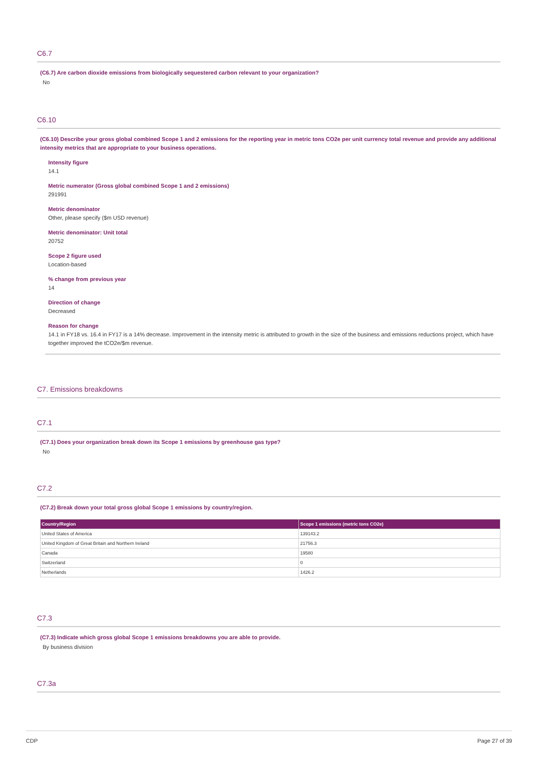C6.7
(C6.7) Are carbon dioxide emissions from biologically sequestered carbon relevant to your organization?
No
C6.10
(C6.10) Describe your gross global combined Scope 1 and 2 emissions for the reporting year in metric tons CO2e per unit currency total revenue and provide any additional intensity metrics that are appropriate to your business operations.
Intensity figure
14.1
Metric numerator (Gross global combined Scope 1 and 2 emissions)
291991
Metric denominator
Other, please specify ($m USD revenue)
Metric denominator: Unit total
20752
Scope 2 figure used
Location-based
% change from previous year
14
Direction of change
Decreased
Reason for change
14.1 in FY18 vs. 16.4 in FY17 is a 14% decrease. Improvement in the intensity metric is attributed to growth in the size of the business and emissions reductions project, which have together improved the tCO2e/$m revenue.
C7. Emissions breakdowns
C7.1
(C7.1) Does your organization break down its Scope 1 emissions by greenhouse gas type?
No
C7.2
(C7.2) Break down your total gross global Scope 1 emissions by country/region.
| Country/Region | Scope 1 emissions (metric tons CO2e) |
| --- | --- |
| United States of America | 139143.2 |
| United Kingdom of Great Britain and Northern Ireland | 21756.3 |
| Canada | 19580 |
| Switzerland | 0 |
| Netherlands | 1426.2 |
C7.3
(C7.3) Indicate which gross global Scope 1 emissions breakdowns you are able to provide.
By business division
C7.3a
CDP Page 27 of 39